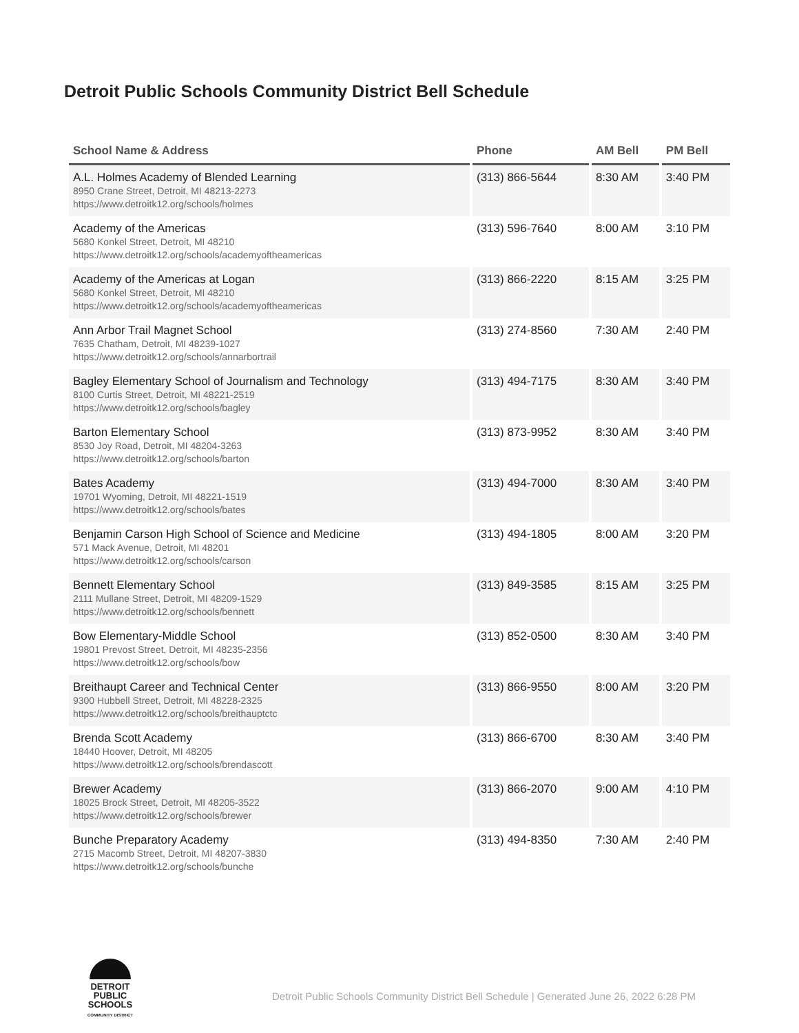Detroit Public Schools Community District Bell Schedule
| School Name & Address | Phone | AM Bell | PM Bell |
| --- | --- | --- | --- |
| A.L. Holmes Academy of Blended Learning 8950 Crane Street, Detroit, MI 48213-2273 https://www.detroitk12.org/schools/holmes | (313) 866-5644 | 8:30 AM | 3:40 PM |
| Academy of the Americas 5680 Konkel Street, Detroit, MI 48210 https://www.detroitk12.org/schools/academyoftheamericas | (313) 596-7640 | 8:00 AM | 3:10 PM |
| Academy of the Americas at Logan 5680 Konkel Street, Detroit, MI 48210 https://www.detroitk12.org/schools/academyoftheamericas | (313) 866-2220 | 8:15 AM | 3:25 PM |
| Ann Arbor Trail Magnet School 7635 Chatham, Detroit, MI 48239-1027 https://www.detroitk12.org/schools/annarbortrail | (313) 274-8560 | 7:30 AM | 2:40 PM |
| Bagley Elementary School of Journalism and Technology 8100 Curtis Street, Detroit, MI 48221-2519 https://www.detroitk12.org/schools/bagley | (313) 494-7175 | 8:30 AM | 3:40 PM |
| Barton Elementary School 8530 Joy Road, Detroit, MI 48204-3263 https://www.detroitk12.org/schools/barton | (313) 873-9952 | 8:30 AM | 3:40 PM |
| Bates Academy 19701 Wyoming, Detroit, MI 48221-1519 https://www.detroitk12.org/schools/bates | (313) 494-7000 | 8:30 AM | 3:40 PM |
| Benjamin Carson High School of Science and Medicine 571 Mack Avenue, Detroit, MI 48201 https://www.detroitk12.org/schools/carson | (313) 494-1805 | 8:00 AM | 3:20 PM |
| Bennett Elementary School 2111 Mullane Street, Detroit, MI 48209-1529 https://www.detroitk12.org/schools/bennett | (313) 849-3585 | 8:15 AM | 3:25 PM |
| Bow Elementary-Middle School 19801 Prevost Street, Detroit, MI 48235-2356 https://www.detroitk12.org/schools/bow | (313) 852-0500 | 8:30 AM | 3:40 PM |
| Breithaupt Career and Technical Center 9300 Hubbell Street, Detroit, MI 48228-2325 https://www.detroitk12.org/schools/breithauptctc | (313) 866-9550 | 8:00 AM | 3:20 PM |
| Brenda Scott Academy 18440 Hoover, Detroit, MI 48205 https://www.detroitk12.org/schools/brendascott | (313) 866-6700 | 8:30 AM | 3:40 PM |
| Brewer Academy 18025 Brock Street, Detroit, MI 48205-3522 https://www.detroitk12.org/schools/brewer | (313) 866-2070 | 9:00 AM | 4:10 PM |
| Bunche Preparatory Academy 2715 Macomb Street, Detroit, MI 48207-3830 https://www.detroitk12.org/schools/bunche | (313) 494-8350 | 7:30 AM | 2:40 PM |
DETROIT
PUBLIC SCHOOLS
COMMUNITY DISTRICT
Detroit Public Schools Community District Bell Schedule | Generated June 26, 2022 6:28 PM